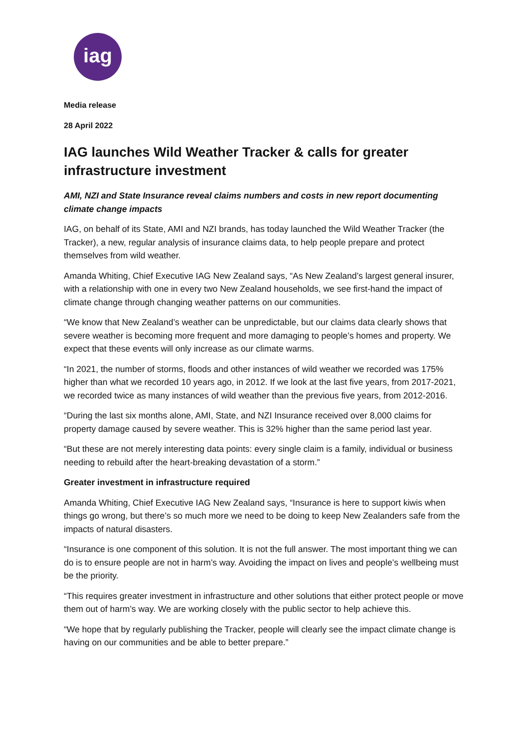iag
Media release
28 April 2022
IAG launches Wild Weather Tracker & calls for greater infrastructure investment
AMI, NZI and State Insurance reveal claims numbers and costs in new report documenting climate change impacts
IAG, on behalf of its State, AMI and NZI brands, has today launched the Wild Weather Tracker (the Tracker), a new, regular analysis of insurance claims data, to help people prepare and protect themselves from wild weather.
Amanda Whiting, Chief Executive IAG New Zealand says, “As New Zealand’s largest general insurer, with a relationship with one in every two New Zealand households, we see first-hand the impact of climate change through changing weather patterns on our communities.
“We know that New Zealand’s weather can be unpredictable, but our claims data clearly shows that severe weather is becoming more frequent and more damaging to people’s homes and property. We expect that these events will only increase as our climate warms.
“In 2021, the number of storms, floods and other instances of wild weather we recorded was 175% higher than what we recorded 10 years ago, in 2012. If we look at the last five years, from 2017-2021, we recorded twice as many instances of wild weather than the previous five years, from 2012-2016.
“During the last six months alone, AMI, State, and NZI Insurance received over 8,000 claims for property damage caused by severe weather. This is 32% higher than the same period last year.
“But these are not merely interesting data points: every single claim is a family, individual or business needing to rebuild after the heart-breaking devastation of a storm.”
Greater investment in infrastructure required
Amanda Whiting, Chief Executive IAG New Zealand says, “Insurance is here to support kiwis when things go wrong, but there’s so much more we need to be doing to keep New Zealanders safe from the impacts of natural disasters.
“Insurance is one component of this solution. It is not the full answer. The most important thing we can do is to ensure people are not in harm’s way. Avoiding the impact on lives and people’s wellbeing must be the priority.
“This requires greater investment in infrastructure and other solutions that either protect people or move them out of harm’s way. We are working closely with the public sector to help achieve this.
“We hope that by regularly publishing the Tracker, people will clearly see the impact climate change is having on our communities and be able to better prepare.”